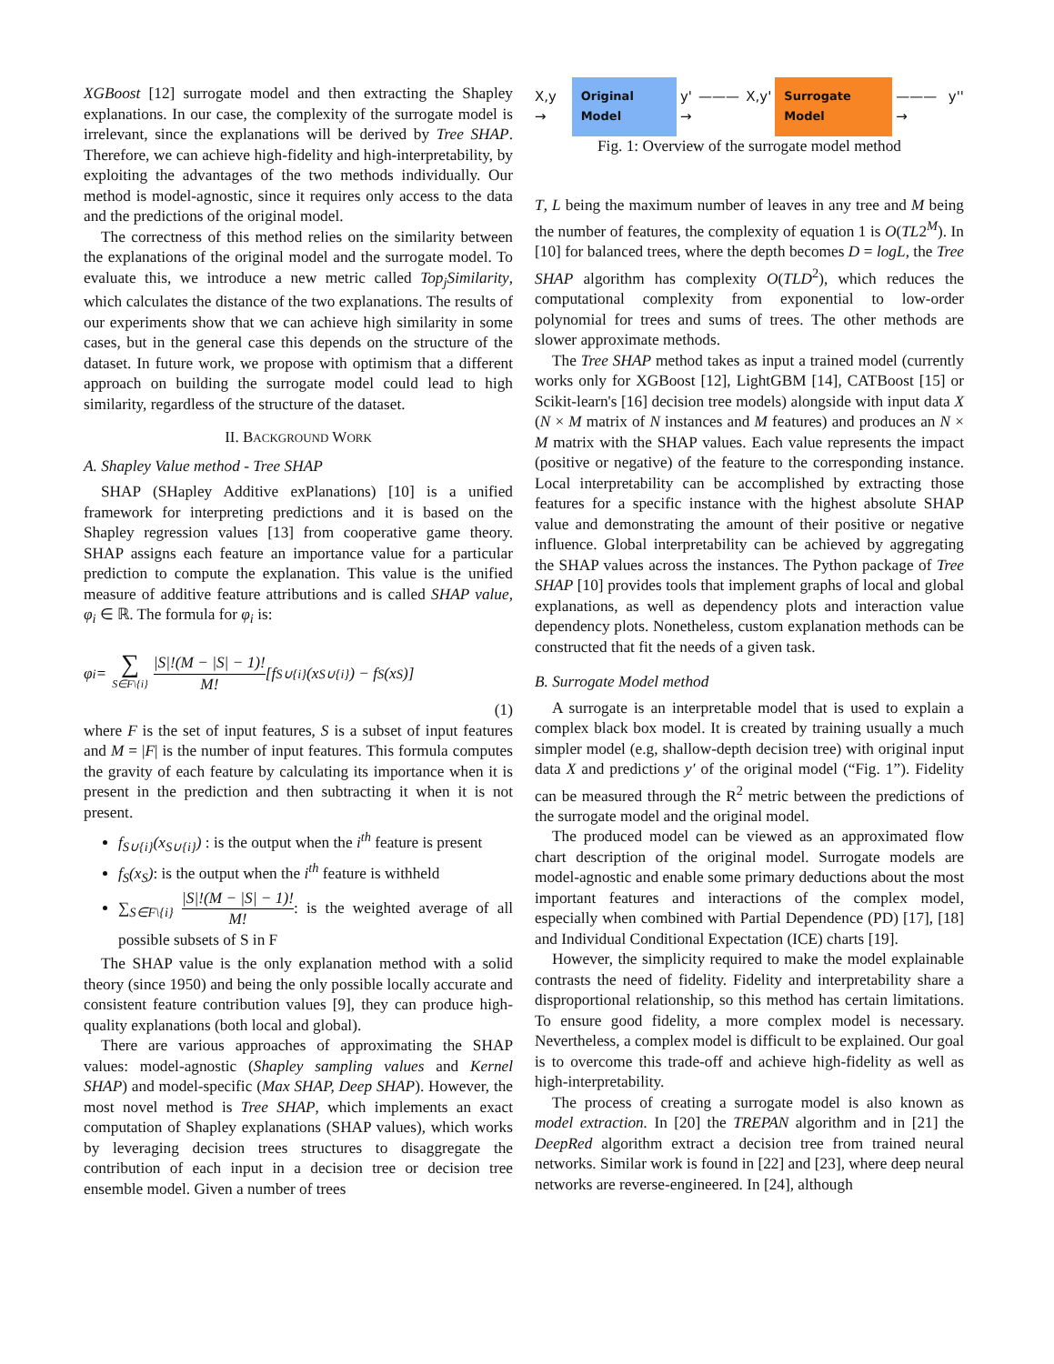XGBoost [12] surrogate model and then extracting the Shapley explanations. In our case, the complexity of the surrogate model is irrelevant, since the explanations will be derived by Tree SHAP. Therefore, we can achieve high-fidelity and high-interpretability, by exploiting the advantages of the two methods individually. Our method is model-agnostic, since it requires only access to the data and the predictions of the original model.
The correctness of this method relies on the similarity between the explanations of the original model and the surrogate model. To evaluate this, we introduce a new metric called Top<sub>j</sub>Similarity, which calculates the distance of the two explanations. The results of our experiments show that we can achieve high similarity in some cases, but in the general case this depends on the structure of the dataset. In future work, we propose with optimism that a different approach on building the surrogate model could lead to high similarity, regardless of the structure of the dataset.
II. BACKGROUND WORK
A. Shapley Value method - Tree SHAP
SHAP (SHapley Additive exPlanations) [10] is a unified framework for interpreting predictions and it is based on the Shapley regression values [13] from cooperative game theory. SHAP assigns each feature an importance value for a particular prediction to compute the explanation. This value is the unified measure of additive feature attributions and is called SHAP value, φ<sub>i</sub> ∈ ℝ. The formula for φ<sub>i</sub> is:
φ<sub>i</sub> = ∑ S∈F\{i} |S|!(M − |S| − 1)! M! [f<sub>S∪{i}</sub>(x<sub>S∪{i}</sub>) − f<sub>S</sub>(x<sub>S</sub>)]
(1)
where F is the set of input features, S is a subset of input features and M = |F| is the number of input features. This formula computes the gravity of each feature by calculating its importance when it is present in the prediction and then subtracting it when it is not present.
f<sub>S∪{i}</sub>(x<sub>S∪{i}</sub>) : is the output when the i<sup>th</sup> feature is present
f<sub>S</sub>(x<sub>S</sub>): is the output when the i<sup>th</sup> feature is withheld
∑<sub>S∈F\{i}</sub> |S|!(M − |S| − 1)! M!: is the weighted average of all possible subsets of S in F
The SHAP value is the only explanation method with a solid theory (since 1950) and being the only possible locally accurate and consistent feature contribution values [9], they can produce high-quality explanations (both local and global).
There are various approaches of approximating the SHAP values: model-agnostic (Shapley sampling values and Kernel SHAP) and model-specific (Max SHAP, Deep SHAP). However, the most novel method is Tree SHAP, which implements an exact computation of Shapley explanations (SHAP values), which works by leveraging decision trees structures to disaggregate the contribution of each input in a decision tree or decision tree ensemble model. Given a number of trees
X,y → Original Model y' ——— X,y' → Surrogate Model ——— y'' →
Fig. 1: Overview of the surrogate model method
T, L being the maximum number of leaves in any tree and M being the number of features, the complexity of equation 1 is O(TL2<sup>M</sup>). In [10] for balanced trees, where the depth becomes D = logL, the Tree SHAP algorithm has complexity O(TLD<sup>2</sup>), which reduces the computational complexity from exponential to low-order polynomial for trees and sums of trees. The other methods are slower approximate methods.
The Tree SHAP method takes as input a trained model (currently works only for XGBoost [12], LightGBM [14], CATBoost [15] or Scikit-learn's [16] decision tree models) alongside with input data X (N × M matrix of N instances and M features) and produces an N × M matrix with the SHAP values. Each value represents the impact (positive or negative) of the feature to the corresponding instance. Local interpretability can be accomplished by extracting those features for a specific instance with the highest absolute SHAP value and demonstrating the amount of their positive or negative influence. Global interpretability can be achieved by aggregating the SHAP values across the instances. The Python package of Tree SHAP [10] provides tools that implement graphs of local and global explanations, as well as dependency plots and interaction value dependency plots. Nonetheless, custom explanation methods can be constructed that fit the needs of a given task.
B. Surrogate Model method
A surrogate is an interpretable model that is used to explain a complex black box model. It is created by training usually a much simpler model (e.g, shallow-depth decision tree) with original input data X and predictions y′ of the original model (“Fig. 1”). Fidelity can be measured through the R<sup>2</sup> metric between the predictions of the surrogate model and the original model.
The produced model can be viewed as an approximated flow chart description of the original model. Surrogate models are model-agnostic and enable some primary deductions about the most important features and interactions of the complex model, especially when combined with Partial Dependence (PD) [17], [18] and Individual Conditional Expectation (ICE) charts [19].
However, the simplicity required to make the model explainable contrasts the need of fidelity. Fidelity and interpretability share a disproportional relationship, so this method has certain limitations. To ensure good fidelity, a more complex model is necessary. Nevertheless, a complex model is difficult to be explained. Our goal is to overcome this trade-off and achieve high-fidelity as well as high-interpretability.
The process of creating a surrogate model is also known as model extraction. In [20] the TREPAN algorithm and in [21] the DeepRed algorithm extract a decision tree from trained neural networks. Similar work is found in [22] and [23], where deep neural networks are reverse-engineered. In [24], although